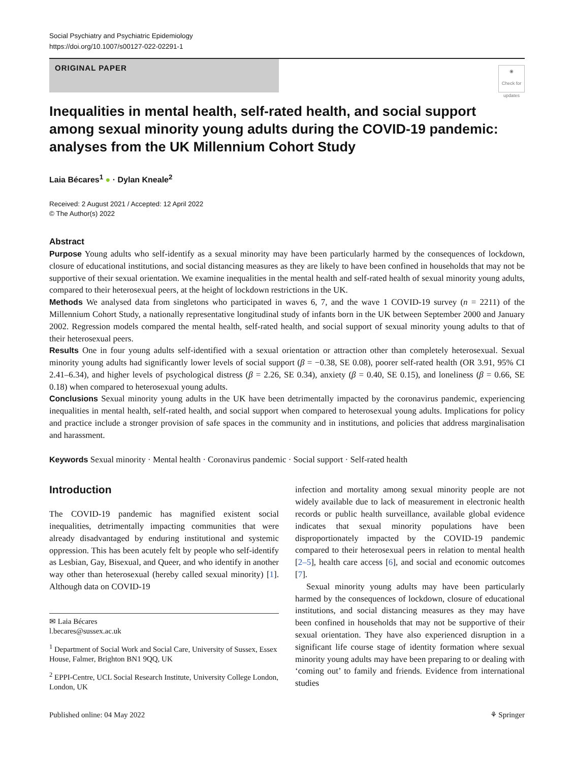Social Psychiatry and Psychiatric Epidemiology
https://doi.org/10.1007/s00127-022-02291-1
ORIGINAL PAPER
◉
Check for updates
Inequalities in mental health, self-rated health, and social support among sexual minority young adults during the COVID-19 pandemic: analyses from the UK Millennium Cohort Study
Laia Bécares<sup>1</sup> ● · Dylan Kneale<sup>2</sup>
Received: 2 August 2021 / Accepted: 12 April 2022
© The Author(s) 2022
Abstract
Purpose Young adults who self-identify as a sexual minority may have been particularly harmed by the consequences of lockdown, closure of educational institutions, and social distancing measures as they are likely to have been confined in households that may not be supportive of their sexual orientation. We examine inequalities in the mental health and self-rated health of sexual minority young adults, compared to their heterosexual peers, at the height of lockdown restrictions in the UK.
Methods We analysed data from singletons who participated in waves 6, 7, and the wave 1 COVID-19 survey (n = 2211) of the Millennium Cohort Study, a nationally representative longitudinal study of infants born in the UK between September 2000 and January 2002. Regression models compared the mental health, self-rated health, and social support of sexual minority young adults to that of their heterosexual peers.
Results One in four young adults self-identified with a sexual orientation or attraction other than completely heterosexual. Sexual minority young adults had significantly lower levels of social support (β = −0.38, SE 0.08), poorer self-rated health (OR 3.91, 95% CI 2.41–6.34), and higher levels of psychological distress (β = 2.26, SE 0.34), anxiety (β = 0.40, SE 0.15), and loneliness (β = 0.66, SE 0.18) when compared to heterosexual young adults.
Conclusions Sexual minority young adults in the UK have been detrimentally impacted by the coronavirus pandemic, experiencing inequalities in mental health, self-rated health, and social support when compared to heterosexual young adults. Implications for policy and practice include a stronger provision of safe spaces in the community and in institutions, and policies that address marginalisation and harassment.
Keywords Sexual minority · Mental health · Coronavirus pandemic · Social support · Self-rated health
Introduction
The COVID-19 pandemic has magnified existent social inequalities, detrimentally impacting communities that were already disadvantaged by enduring institutional and systemic oppression. This has been acutely felt by people who self-identify as Lesbian, Gay, Bisexual, and Queer, and who identify in another way other than heterosexual (hereby called sexual minority) [1]. Although data on COVID-19
✉ Laia Bécares
l.becares@sussex.ac.uk
<sup>1</sup> Department of Social Work and Social Care, University of Sussex, Essex House, Falmer, Brighton BN1 9QQ, UK
<sup>2</sup> EPPI-Centre, UCL Social Research Institute, University College London, London, UK
infection and mortality among sexual minority people are not widely available due to lack of measurement in electronic health records or public health surveillance, available global evidence indicates that sexual minority populations have been disproportionately impacted by the COVID-19 pandemic compared to their heterosexual peers in relation to mental health [2–5], health care access [6], and social and economic outcomes [7].
Sexual minority young adults may have been particularly harmed by the consequences of lockdown, closure of educational institutions, and social distancing measures as they may have been confined in households that may not be supportive of their sexual orientation. They have also experienced disruption in a significant life course stage of identity formation where sexual minority young adults may have been preparing to or dealing with ‘coming out’ to family and friends. Evidence from international studies
Published online: 04 May 2022 ⚘ Springer